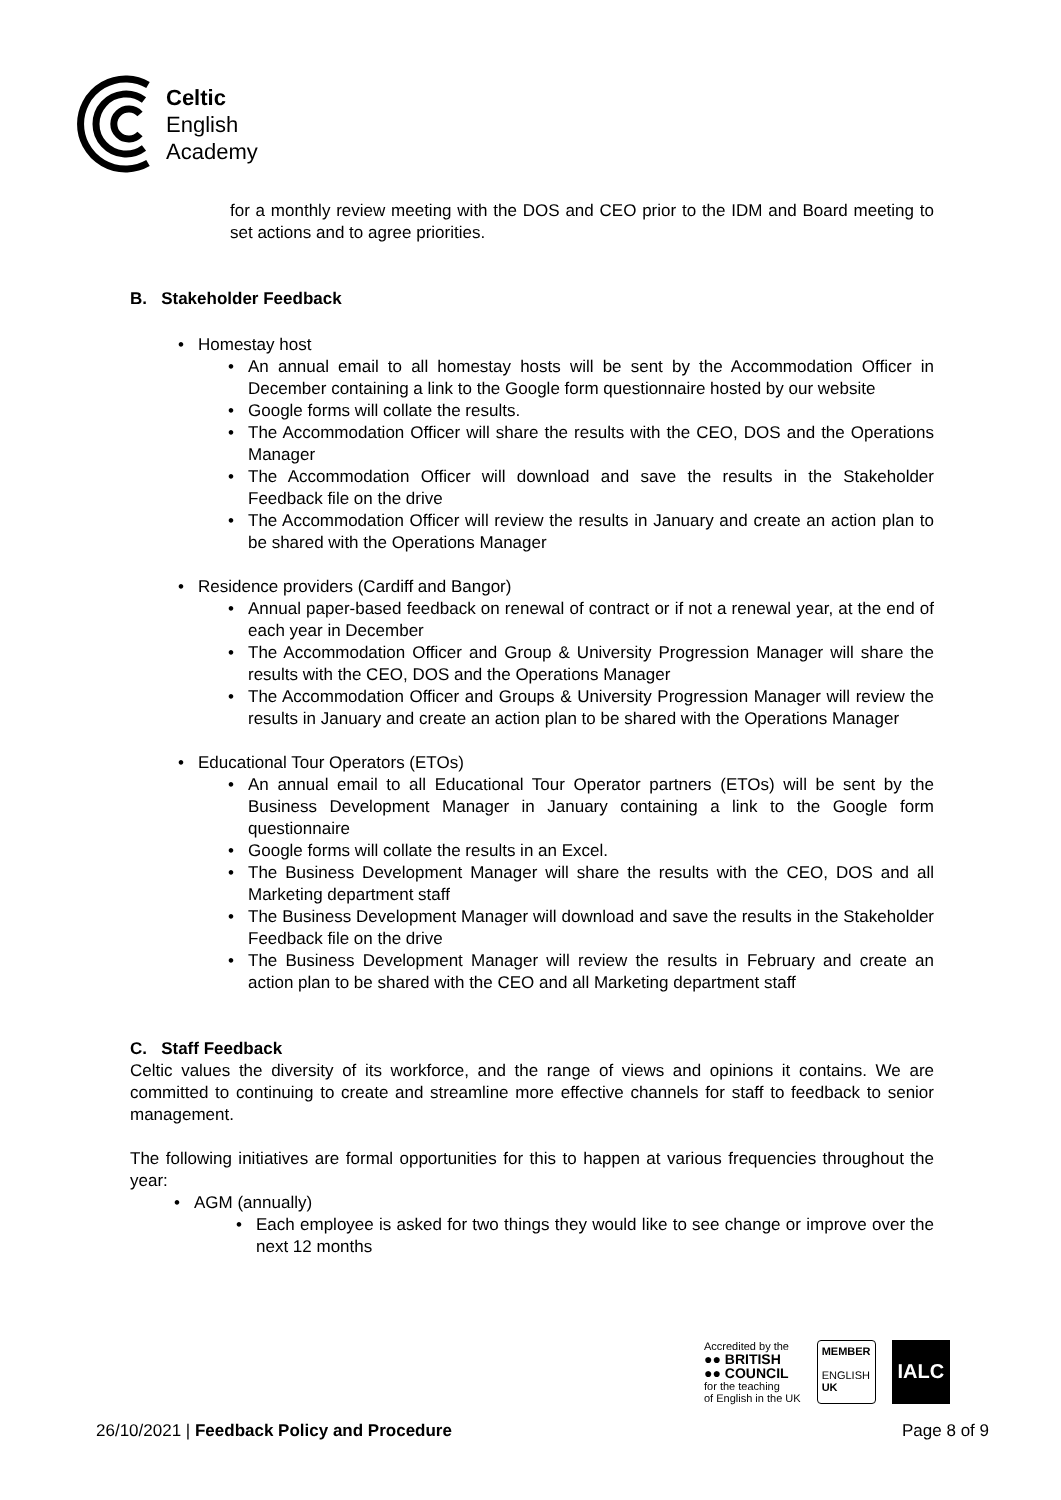Celtic
English
Academy
for a monthly review meeting with the DOS and CEO prior to the IDM and Board meeting to set actions and to agree priorities.
B. Stakeholder Feedback
Homestay host
An annual email to all homestay hosts will be sent by the Accommodation Officer in December containing a link to the Google form questionnaire hosted by our website
Google forms will collate the results.
The Accommodation Officer will share the results with the CEO, DOS and the Operations Manager
The Accommodation Officer will download and save the results in the Stakeholder Feedback file on the drive
The Accommodation Officer will review the results in January and create an action plan to be shared with the Operations Manager
Residence providers (Cardiff and Bangor)
Annual paper-based feedback on renewal of contract or if not a renewal year, at the end of each year in December
The Accommodation Officer and Group & University Progression Manager will share the results with the CEO, DOS and the Operations Manager
The Accommodation Officer and Groups & University Progression Manager will review the results in January and create an action plan to be shared with the Operations Manager
Educational Tour Operators (ETOs)
An annual email to all Educational Tour Operator partners (ETOs) will be sent by the Business Development Manager in January containing a link to the Google form questionnaire
Google forms will collate the results in an Excel.
The Business Development Manager will share the results with the CEO, DOS and all Marketing department staff
The Business Development Manager will download and save the results in the Stakeholder Feedback file on the drive
The Business Development Manager will review the results in February and create an action plan to be shared with the CEO and all Marketing department staff
C. Staff Feedback
Celtic values the diversity of its workforce, and the range of views and opinions it contains. We are committed to continuing to create and streamline more effective channels for staff to feedback to senior management.
The following initiatives are formal opportunities for this to happen at various frequencies throughout the year:
AGM (annually)
Each employee is asked for two things they would like to see change or improve over the next 12 months
Accredited by the
●● BRITISH
●● COUNCIL
for the teaching
of English in the UK
MEMBER
ENGLISH
UK
IALC
26/10/2021 | Feedback Policy and Procedure Page 8 of 9